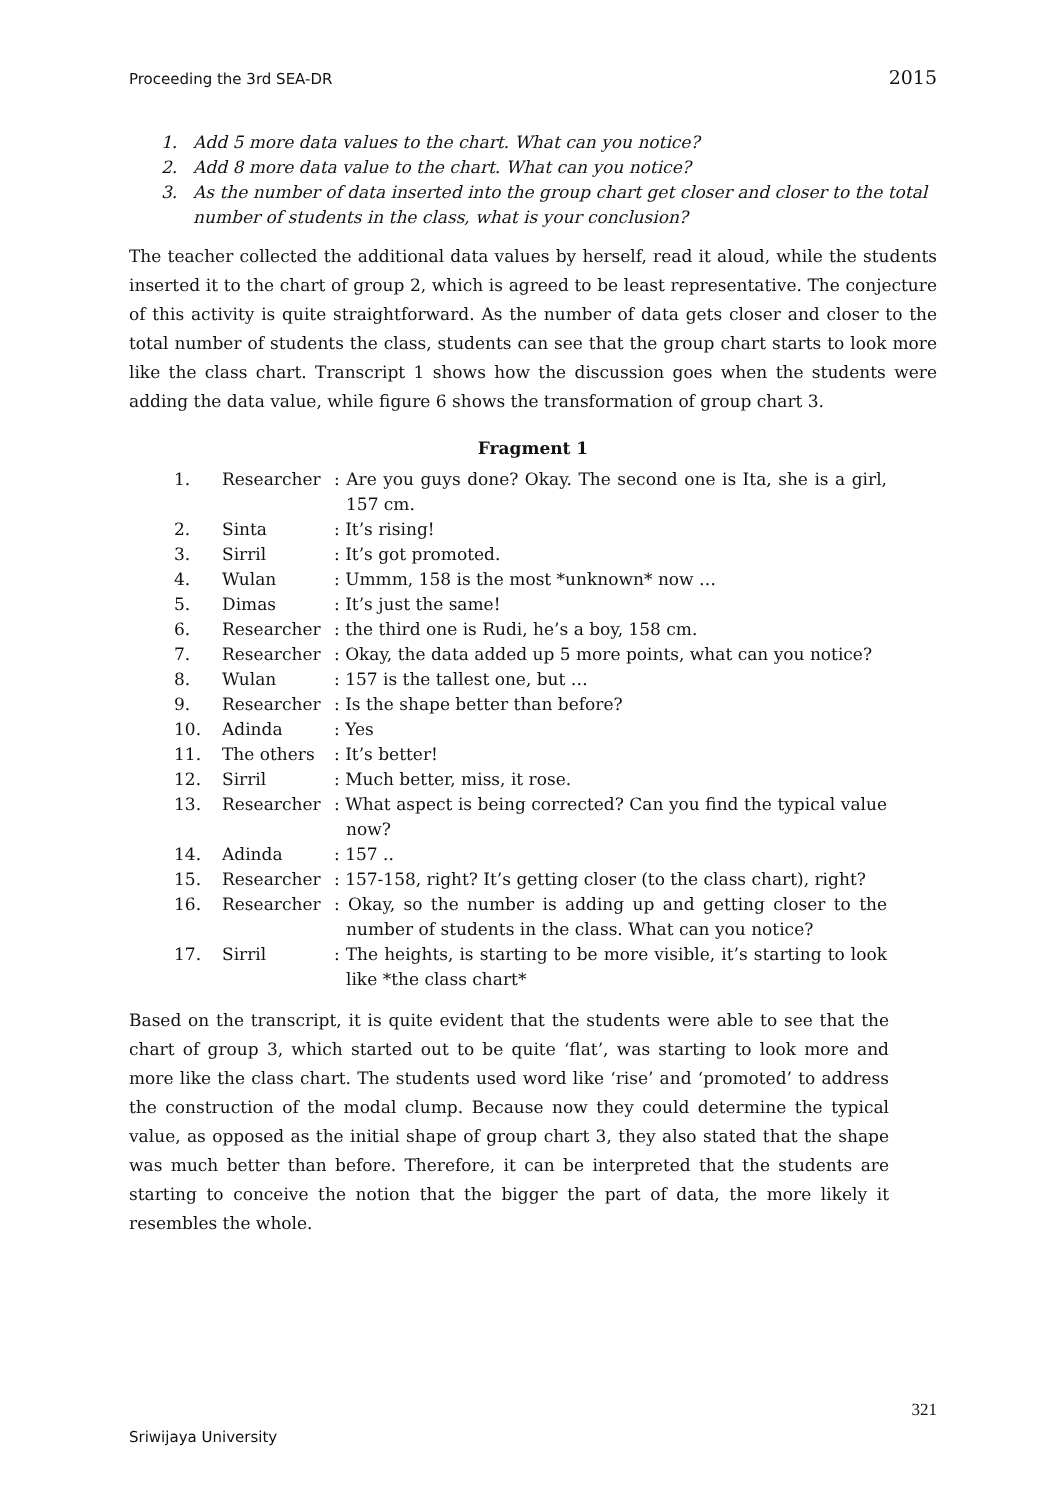Proceeding the 3rd SEA-DR 2015
1. Add 5 more data values to the chart. What can you notice?
2. Add 8 more data value to the chart. What can you notice?
3. As the number of data inserted into the group chart get closer and closer to the total number of students in the class, what is your conclusion?
The teacher collected the additional data values by herself, read it aloud, while the students inserted it to the chart of group 2, which is agreed to be least representative. The conjecture of this activity is quite straightforward. As the number of data gets closer and closer to the total number of students the class, students can see that the group chart starts to look more like the class chart. Transcript 1 shows how the discussion goes when the students were adding the data value, while figure 6 shows the transformation of group chart 3.
Fragment 1
| 1. | Researcher | : Are you guys done? Okay. The second one is Ita, she is a girl, 157 cm. |
| 2. | Sinta | : It’s rising! |
| 3. | Sirril | : It’s got promoted. |
| 4. | Wulan | : Ummm, 158 is the most *unknown* now … |
| 5. | Dimas | : It’s just the same! |
| 6. | Researcher | : the third one is Rudi, he’s a boy, 158 cm. |
| 7. | Researcher | : Okay, the data added up 5 more points, what can you notice? |
| 8. | Wulan | : 157 is the tallest one, but … |
| 9. | Researcher | : Is the shape better than before? |
| 10. | Adinda | : Yes |
| 11. | The others | : It’s better! |
| 12. | Sirril | : Much better, miss, it rose. |
| 13. | Researcher | : What aspect is being corrected? Can you find the typical value now? |
| 14. | Adinda | : 157 .. |
| 15. | Researcher | : 157-158, right? It’s getting closer (to the class chart), right? |
| 16. | Researcher | : Okay, so the number is adding up and getting closer to the number of students in the class. What can you notice? |
| 17. | Sirril | : The heights, is starting to be more visible, it’s starting to look like *the class chart* |
Based on the transcript, it is quite evident that the students were able to see that the chart of group 3, which started out to be quite ‘flat’, was starting to look more and more like the class chart. The students used word like ‘rise’ and ‘promoted’ to address the construction of the modal clump. Because now they could determine the typical value, as opposed as the initial shape of group chart 3, they also stated that the shape was much better than before. Therefore, it can be interpreted that the students are starting to conceive the notion that the bigger the part of data, the more likely it resembles the whole.
321
Sriwijaya University